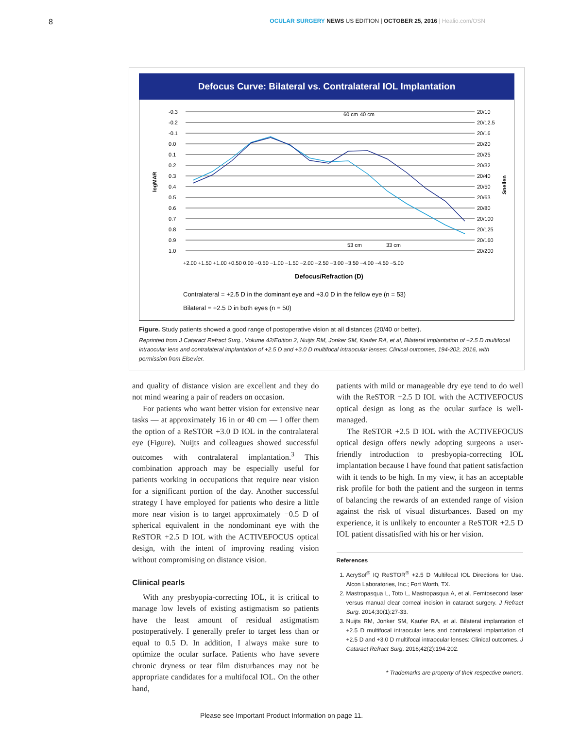8 OCULAR SURGERY NEWS US EDITION | OCTOBER 25, 2016 | Healio.com/OSN
Defocus Curve: Bilateral vs. Contralateral IOL Implantation
-0.3
-0.2
-0.1
0.0
0.1
0.2
0.3
0.4
0.5
0.6
0.7
0.8
0.9
1.0
20/10
20/12.5
20/16
20/20
20/25
20/32
20/40
20/50
20/63
20/80
20/100
20/125
20/160
20/200
60 cm
40 cm
53 cm
33 cm
+2.00 +1.50 +1.00 +0.50 0.00 −0.50 −1.00 −1.50 −2.00 −2.50 −3.00 −3.50 −4.00 −4.50 −5.00
Defocus/Refraction (D)
logMAR
Snellen
Contralateral = +2.5 D in the dominant eye and +3.0 D in the fellow eye (n = 53)
Bilateral = +2.5 D in both eyes (n = 50)
Figure. Study patients showed a good range of postoperative vision at all distances (20/40 or better).
Reprinted from J Cataract Refract Surg., Volume 42/Edition 2, Nuijts RM, Jonker SM, Kaufer RA, et al, Bilateral implantation of +2.5 D multifocal intraocular lens and contralateral implantation of +2.5 D and +3.0 D multifocal intraocular lenses: Clinical outcomes, 194-202, 2016, with permission from Elsevier.
and quality of distance vision are excellent and they do not mind wearing a pair of readers on occasion.
For patients who want better vision for extensive near tasks — at approximately 16 in or 40 cm — I offer them the option of a ReSTOR +3.0 D IOL in the contralateral eye (Figure). Nuijts and colleagues showed successful outcomes with contralateral implantation.<sup>3</sup> This combination approach may be especially useful for patients working in occupations that require near vision for a significant portion of the day. Another successful strategy I have employed for patients who desire a little more near vision is to target approximately −0.5 D of spherical equivalent in the nondominant eye with the ReSTOR +2.5 D IOL with the ACTIVEFOCUS optical design, with the intent of improving reading vision without compromising on distance vision.
Clinical pearls
With any presbyopia-correcting IOL, it is critical to manage low levels of existing astigmatism so patients have the least amount of residual astigmatism postoperatively. I generally prefer to target less than or equal to 0.5 D. In addition, I always make sure to optimize the ocular surface. Patients who have severe chronic dryness or tear film disturbances may not be appropriate candidates for a multifocal IOL. On the other hand,
patients with mild or manageable dry eye tend to do well with the ReSTOR +2.5 D IOL with the ACTIVEFOCUS optical design as long as the ocular surface is well-managed.
The ReSTOR +2.5 D IOL with the ACTIVEFOCUS optical design offers newly adopting surgeons a user-friendly introduction to presbyopia-correcting IOL implantation because I have found that patient satisfaction with it tends to be high. In my view, it has an acceptable risk profile for both the patient and the surgeon in terms of balancing the rewards of an extended range of vision against the risk of visual disturbances. Based on my experience, it is unlikely to encounter a ReSTOR +2.5 D IOL patient dissatisfied with his or her vision.
References
1. AcrySof<sup>®</sup> IQ ReSTOR<sup>®</sup> +2.5 D Multifocal IOL Directions for Use. Alcon Laboratories, Inc.; Fort Worth, TX.
2. Mastropasqua L, Toto L, Mastropasqua A, et al. Femtosecond laser versus manual clear corneal incision in cataract surgery. J Refract Surg. 2014;30(1):27-33.
3. Nuijts RM, Jonker SM, Kaufer RA, et al. Bilateral implantation of +2.5 D multifocal intraocular lens and contralateral implantation of +2.5 D and +3.0 D multifocal intraocular lenses: Clinical outcomes. J Cataract Refract Surg. 2016;42(2):194-202.
* Trademarks are property of their respective owners.
Please see Important Product Information on page 11.